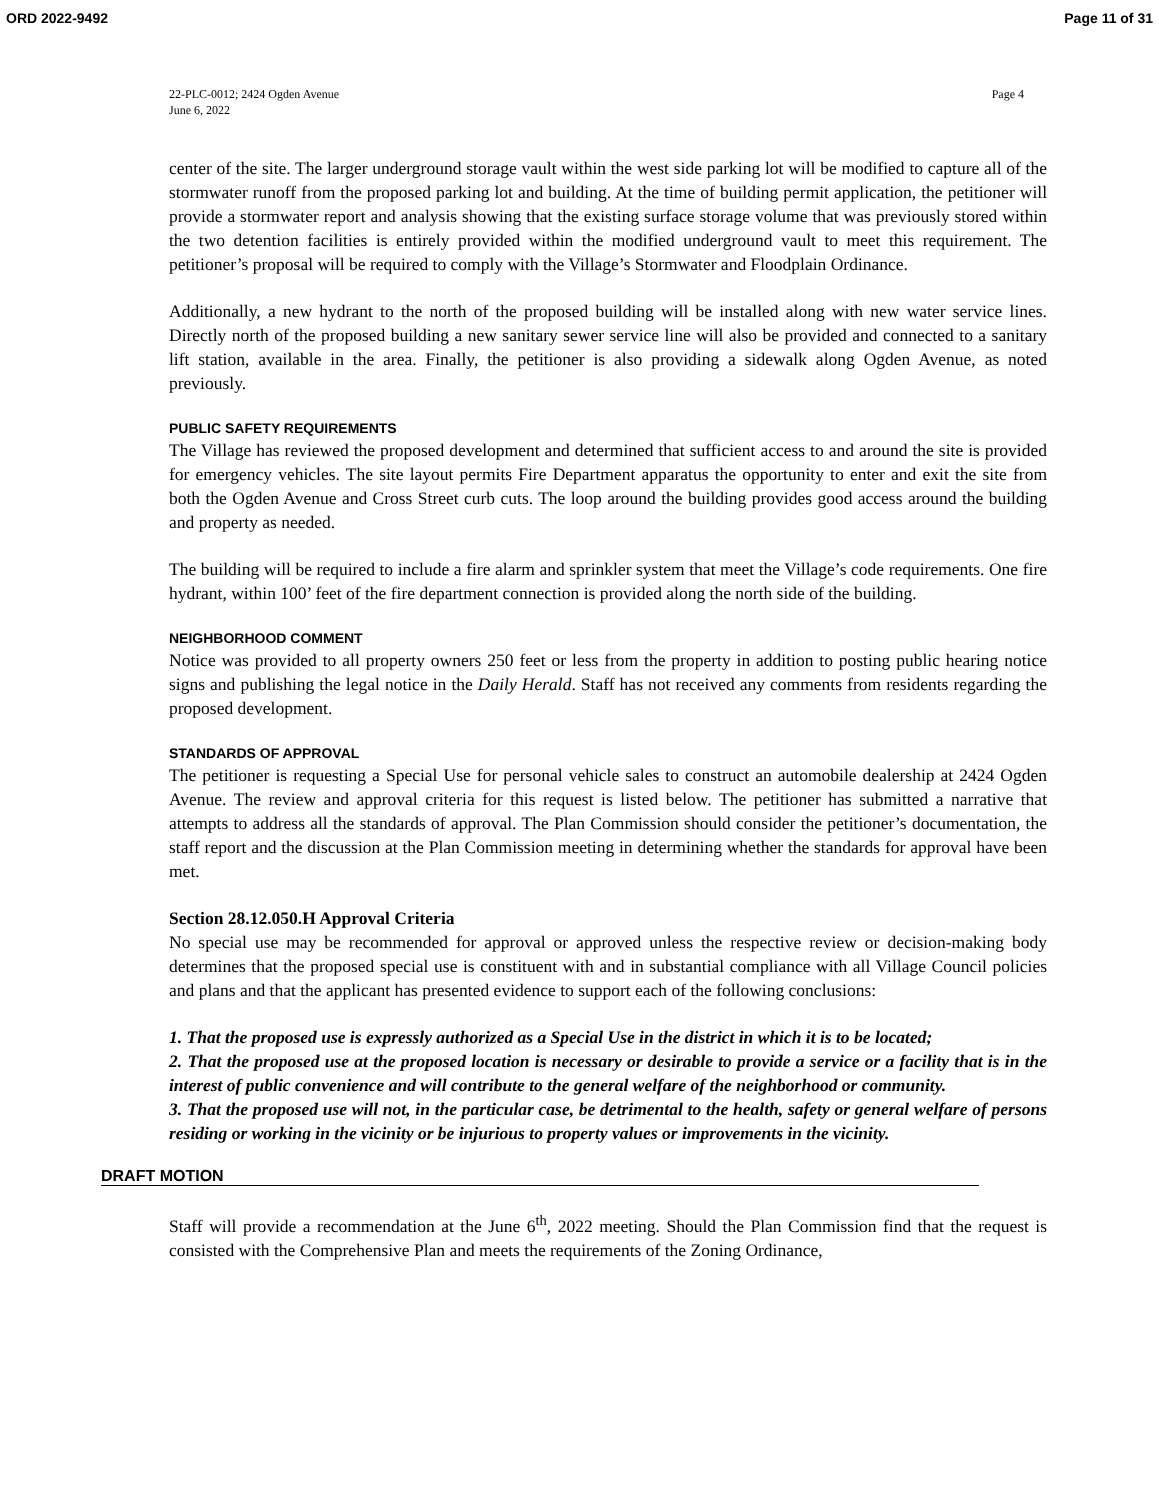ORD 2022-9492 Page 11 of 31
22-PLC-0012; 2424 Ogden Avenue
June 6, 2022
Page 4
center of the site. The larger underground storage vault within the west side parking lot will be modified to capture all of the stormwater runoff from the proposed parking lot and building. At the time of building permit application, the petitioner will provide a stormwater report and analysis showing that the existing surface storage volume that was previously stored within the two detention facilities is entirely provided within the modified underground vault to meet this requirement. The petitioner’s proposal will be required to comply with the Village’s Stormwater and Floodplain Ordinance.
Additionally, a new hydrant to the north of the proposed building will be installed along with new water service lines. Directly north of the proposed building a new sanitary sewer service line will also be provided and connected to a sanitary lift station, available in the area. Finally, the petitioner is also providing a sidewalk along Ogden Avenue, as noted previously.
PUBLIC SAFETY REQUIREMENTS
The Village has reviewed the proposed development and determined that sufficient access to and around the site is provided for emergency vehicles. The site layout permits Fire Department apparatus the opportunity to enter and exit the site from both the Ogden Avenue and Cross Street curb cuts. The loop around the building provides good access around the building and property as needed.
The building will be required to include a fire alarm and sprinkler system that meet the Village’s code requirements. One fire hydrant, within 100’ feet of the fire department connection is provided along the north side of the building.
NEIGHBORHOOD COMMENT
Notice was provided to all property owners 250 feet or less from the property in addition to posting public hearing notice signs and publishing the legal notice in the Daily Herald. Staff has not received any comments from residents regarding the proposed development.
STANDARDS OF APPROVAL
The petitioner is requesting a Special Use for personal vehicle sales to construct an automobile dealership at 2424 Ogden Avenue. The review and approval criteria for this request is listed below. The petitioner has submitted a narrative that attempts to address all the standards of approval. The Plan Commission should consider the petitioner’s documentation, the staff report and the discussion at the Plan Commission meeting in determining whether the standards for approval have been met.
Section 28.12.050.H Approval Criteria
No special use may be recommended for approval or approved unless the respective review or decision-making body determines that the proposed special use is constituent with and in substantial compliance with all Village Council policies and plans and that the applicant has presented evidence to support each of the following conclusions:
1. That the proposed use is expressly authorized as a Special Use in the district in which it is to be located;
2. That the proposed use at the proposed location is necessary or desirable to provide a service or a facility that is in the interest of public convenience and will contribute to the general welfare of the neighborhood or community.
3. That the proposed use will not, in the particular case, be detrimental to the health, safety or general welfare of persons residing or working in the vicinity or be injurious to property values or improvements in the vicinity.
DRAFT MOTION
Staff will provide a recommendation at the June 6<sup>th</sup>, 2022 meeting. Should the Plan Commission find that the request is consisted with the Comprehensive Plan and meets the requirements of the Zoning Ordinance,